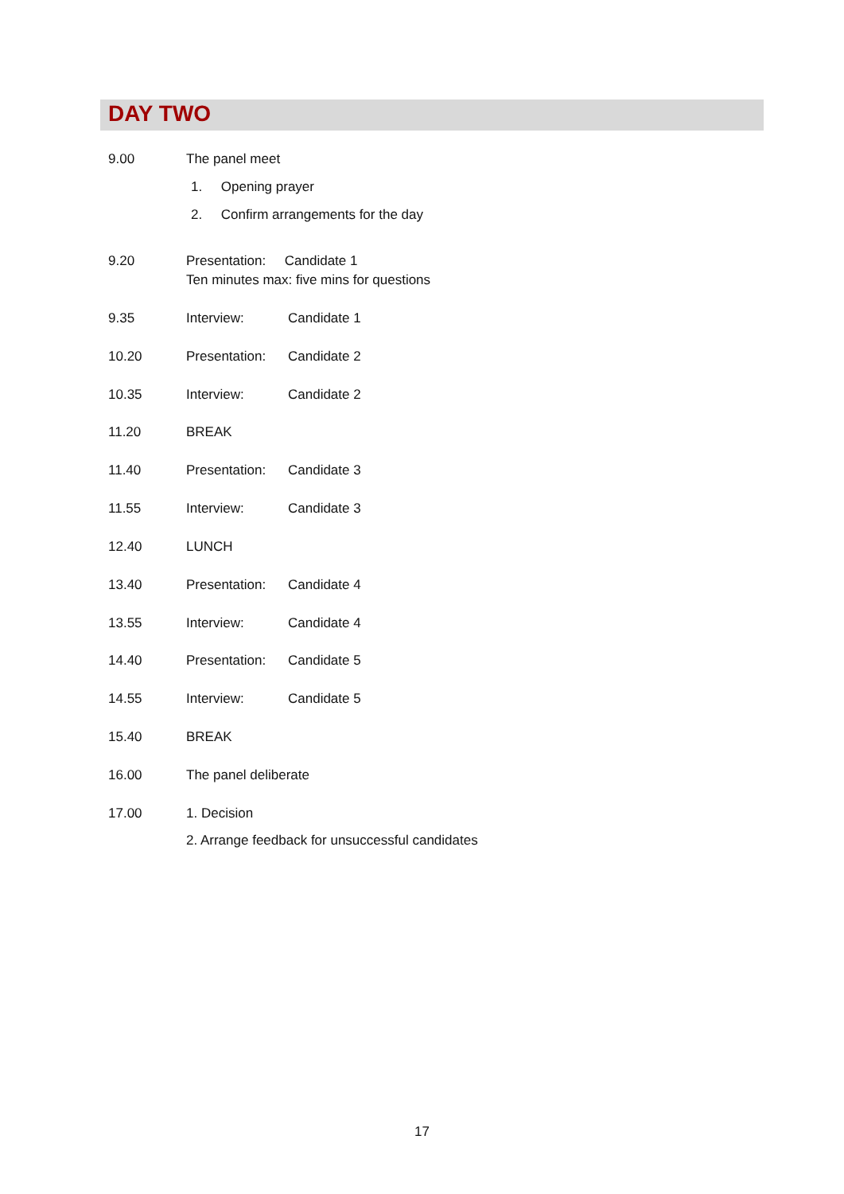DAY TWO
9.00 The panel meet
1. Opening prayer
2. Confirm arrangements for the day
9.20 Presentation: Candidate 1
Ten minutes max: five mins for questions
9.35 Interview: Candidate 1
10.20 Presentation:
Candidate 2
10.35 Interview: Candidate 2
11.20 BREAK
11.40 Presentation:
Candidate 3
11.55 Interview: Candidate 3
12.40 LUNCH
13.40 Presentation:
Candidate 4
13.55 Interview: Candidate 4
14.40 Presentation:
Candidate 5
14.55 Interview: Candidate 5
15.40 BREAK
16.00 The panel deliberate
17.00 1. Decision
2. Arrange feedback for unsuccessful candidates
17